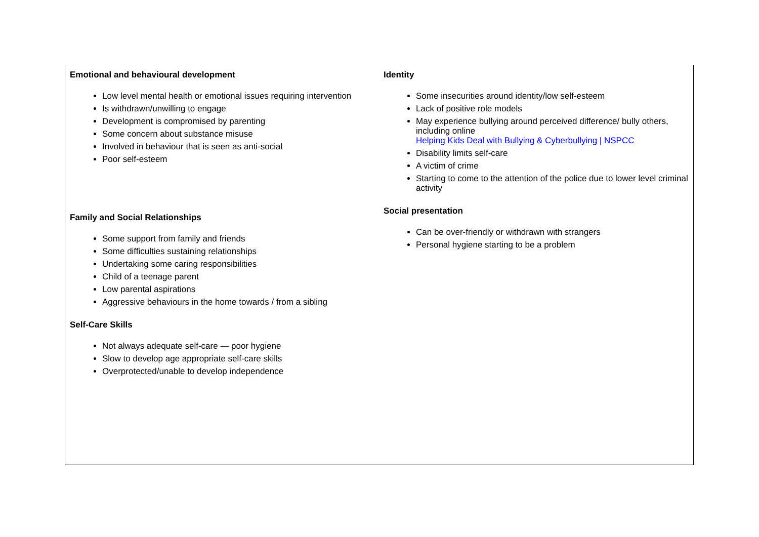Emotional and behavioural development
Low level mental health or emotional issues requiring intervention
Is withdrawn/unwilling to engage
Development is compromised by parenting
Some concern about substance misuse
Involved in behaviour that is seen as anti-social
Poor self-esteem
Family and Social Relationships
Some support from family and friends
Some difficulties sustaining relationships
Undertaking some caring responsibilities
Child of a teenage parent
Low parental aspirations
Aggressive behaviours in the home towards / from a sibling
Self-Care Skills
Not always adequate self-care — poor hygiene
Slow to develop age appropriate self-care skills
Overprotected/unable to develop independence
Identity
Some insecurities around identity/low self-esteem
Lack of positive role models
May experience bullying around perceived difference/ bully others, including online
Helping Kids Deal with Bullying & Cyberbullying | NSPCC
Disability limits self-care
A victim of crime
Starting to come to the attention of the police due to lower level criminal activity
Social presentation
Can be over-friendly or withdrawn with strangers
Personal hygiene starting to be a problem